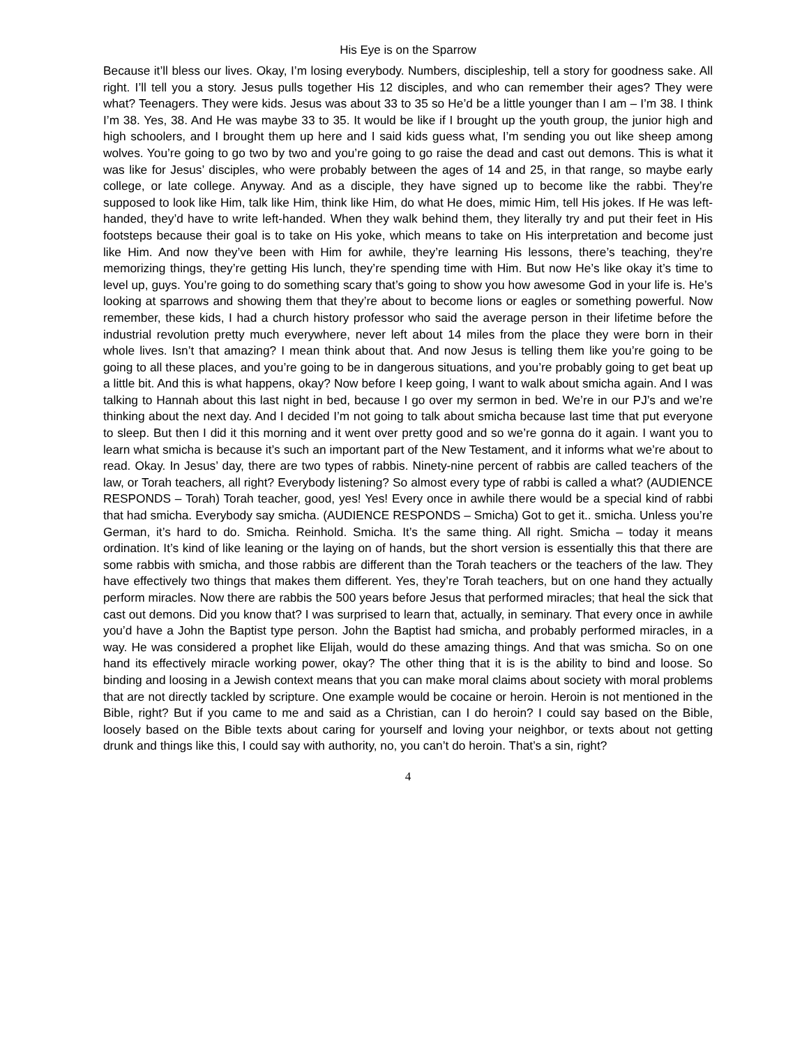His Eye is on the Sparrow
Because it’ll bless our lives. Okay, I’m losing everybody. Numbers, discipleship, tell a story for goodness sake. All right. I’ll tell you a story. Jesus pulls together His 12 disciples, and who can remember their ages? They were what? Teenagers. They were kids. Jesus was about 33 to 35 so He’d be a little younger than I am – I’m 38. I think I’m 38. Yes, 38. And He was maybe 33 to 35. It would be like if I brought up the youth group, the junior high and high schoolers, and I brought them up here and I said kids guess what, I’m sending you out like sheep among wolves. You’re going to go two by two and you’re going to go raise the dead and cast out demons. This is what it was like for Jesus’ disciples, who were probably between the ages of 14 and 25, in that range, so maybe early college, or late college. Anyway. And as a disciple, they have signed up to become like the rabbi. They’re supposed to look like Him, talk like Him, think like Him, do what He does, mimic Him, tell His jokes. If He was left-handed, they’d have to write left-handed. When they walk behind them, they literally try and put their feet in His footsteps because their goal is to take on His yoke, which means to take on His interpretation and become just like Him. And now they’ve been with Him for awhile, they’re learning His lessons, there’s teaching, they’re memorizing things, they’re getting His lunch, they’re spending time with Him. But now He’s like okay it’s time to level up, guys. You’re going to do something scary that’s going to show you how awesome God in your life is. He’s looking at sparrows and showing them that they’re about to become lions or eagles or something powerful. Now remember, these kids, I had a church history professor who said the average person in their lifetime before the industrial revolution pretty much everywhere, never left about 14 miles from the place they were born in their whole lives. Isn’t that amazing? I mean think about that. And now Jesus is telling them like you’re going to be going to all these places, and you’re going to be in dangerous situations, and you’re probably going to get beat up a little bit. And this is what happens, okay? Now before I keep going, I want to walk about smicha again. And I was talking to Hannah about this last night in bed, because I go over my sermon in bed. We’re in our PJ’s and we’re thinking about the next day. And I decided I’m not going to talk about smicha because last time that put everyone to sleep. But then I did it this morning and it went over pretty good and so we’re gonna do it again. I want you to learn what smicha is because it’s such an important part of the New Testament, and it informs what we’re about to read. Okay. In Jesus’ day, there are two types of rabbis. Ninety-nine percent of rabbis are called teachers of the law, or Torah teachers, all right? Everybody listening? So almost every type of rabbi is called a what? (AUDIENCE RESPONDS – Torah) Torah teacher, good, yes! Yes! Every once in awhile there would be a special kind of rabbi that had smicha. Everybody say smicha. (AUDIENCE RESPONDS – Smicha) Got to get it.. smicha. Unless you’re German, it’s hard to do. Smicha. Reinhold. Smicha. It’s the same thing. All right. Smicha – today it means ordination. It’s kind of like leaning or the laying on of hands, but the short version is essentially this that there are some rabbis with smicha, and those rabbis are different than the Torah teachers or the teachers of the law. They have effectively two things that makes them different. Yes, they’re Torah teachers, but on one hand they actually perform miracles. Now there are rabbis the 500 years before Jesus that performed miracles; that heal the sick that cast out demons. Did you know that? I was surprised to learn that, actually, in seminary. That every once in awhile you’d have a John the Baptist type person. John the Baptist had smicha, and probably performed miracles, in a way. He was considered a prophet like Elijah, would do these amazing things. And that was smicha. So on one hand its effectively miracle working power, okay? The other thing that it is is the ability to bind and loose. So binding and loosing in a Jewish context means that you can make moral claims about society with moral problems that are not directly tackled by scripture. One example would be cocaine or heroin. Heroin is not mentioned in the Bible, right? But if you came to me and said as a Christian, can I do heroin? I could say based on the Bible, loosely based on the Bible texts about caring for yourself and loving your neighbor, or texts about not getting drunk and things like this, I could say with authority, no, you can’t do heroin. That’s a sin, right?
4